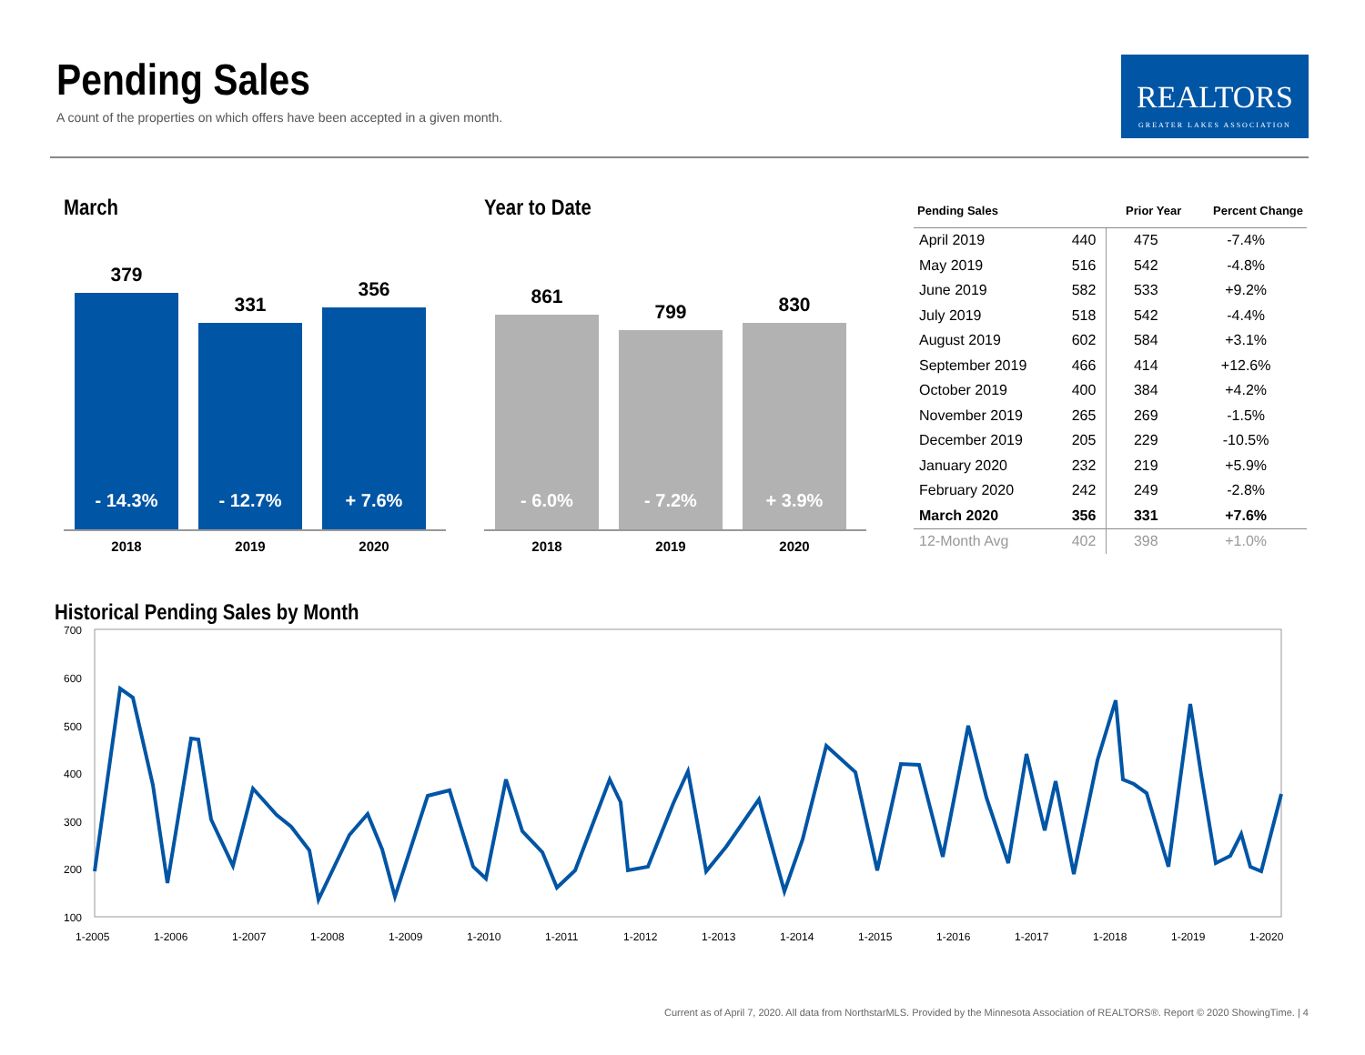Pending Sales
A count of the properties on which offers have been accepted in a given month.
REALTORS
GREATER LAKES ASSOCIATION
March
379
- 14.3%
331
- 12.7%
356
+ 7.6%
2018 2019 2020
Year to Date
861
- 6.0%
799
- 7.2%
830
+ 3.9%
2018 2019 2020
| Pending Sales | | Prior Year | Percent Change |
| --- | --- | --- | --- |
| April 2019 | 440 | 475 | -7.4% |
| May 2019 | 516 | 542 | -4.8% |
| June 2019 | 582 | 533 | +9.2% |
| July 2019 | 518 | 542 | -4.4% |
| August 2019 | 602 | 584 | +3.1% |
| September 2019 | 466 | 414 | +12.6% |
| October 2019 | 400 | 384 | +4.2% |
| November 2019 | 265 | 269 | -1.5% |
| December 2019 | 205 | 229 | -10.5% |
| January 2020 | 232 | 219 | +5.9% |
| February 2020 | 242 | 249 | -2.8% |
| March 2020 | 356 | 331 | +7.6% |
| 12-Month Avg | 402 | 398 | +1.0% |
Historical Pending Sales by Month
700
600
500
400
300
200
100
1-2005
1-2006
1-2007
1-2008
1-2009
1-2010
1-2011
1-2012
1-2013
1-2014
1-2015
1-2016
1-2017
1-2018
1-2019
1-2020
Current as of April 7, 2020. All data from NorthstarMLS. Provided by the Minnesota Association of REALTORS®. Report © 2020 ShowingTime. | 4